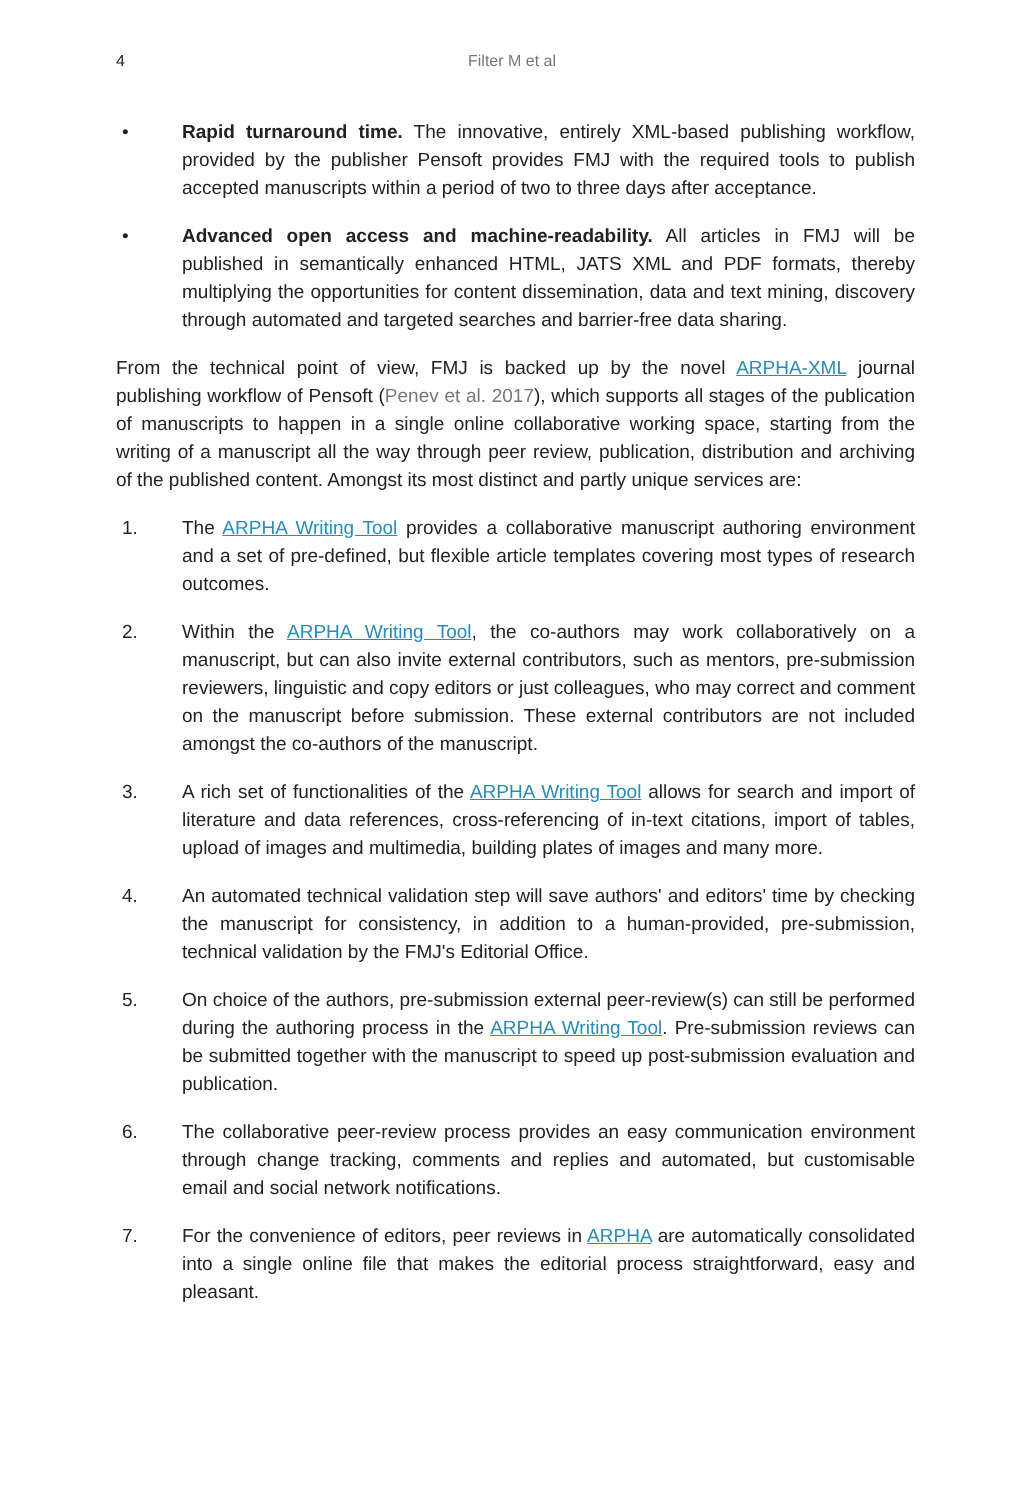4 Filter M et al
• Rapid turnaround time. The innovative, entirely XML-based publishing workflow, provided by the publisher Pensoft provides FMJ with the required tools to publish accepted manuscripts within a period of two to three days after acceptance.
• Advanced open access and machine-readability. All articles in FMJ will be published in semantically enhanced HTML, JATS XML and PDF formats, thereby multiplying the opportunities for content dissemination, data and text mining, discovery through automated and targeted searches and barrier-free data sharing.
From the technical point of view, FMJ is backed up by the novel ARPHA-XML journal publishing workflow of Pensoft (Penev et al. 2017), which supports all stages of the publication of manuscripts to happen in a single online collaborative working space, starting from the writing of a manuscript all the way through peer review, publication, distribution and archiving of the published content. Amongst its most distinct and partly unique services are:
1. The ARPHA Writing Tool provides a collaborative manuscript authoring environment and a set of pre-defined, but flexible article templates covering most types of research outcomes.
2. Within the ARPHA Writing Tool, the co-authors may work collaboratively on a manuscript, but can also invite external contributors, such as mentors, pre-submission reviewers, linguistic and copy editors or just colleagues, who may correct and comment on the manuscript before submission. These external contributors are not included amongst the co-authors of the manuscript.
3. A rich set of functionalities of the ARPHA Writing Tool allows for search and import of literature and data references, cross-referencing of in-text citations, import of tables, upload of images and multimedia, building plates of images and many more.
4. An automated technical validation step will save authors' and editors' time by checking the manuscript for consistency, in addition to a human-provided, pre-submission, technical validation by the FMJ's Editorial Office.
5. On choice of the authors, pre-submission external peer-review(s) can still be performed during the authoring process in the ARPHA Writing Tool. Pre-submission reviews can be submitted together with the manuscript to speed up post-submission evaluation and publication.
6. The collaborative peer-review process provides an easy communication environment through change tracking, comments and replies and automated, but customisable email and social network notifications.
7. For the convenience of editors, peer reviews in ARPHA are automatically consolidated into a single online file that makes the editorial process straightforward, easy and pleasant.